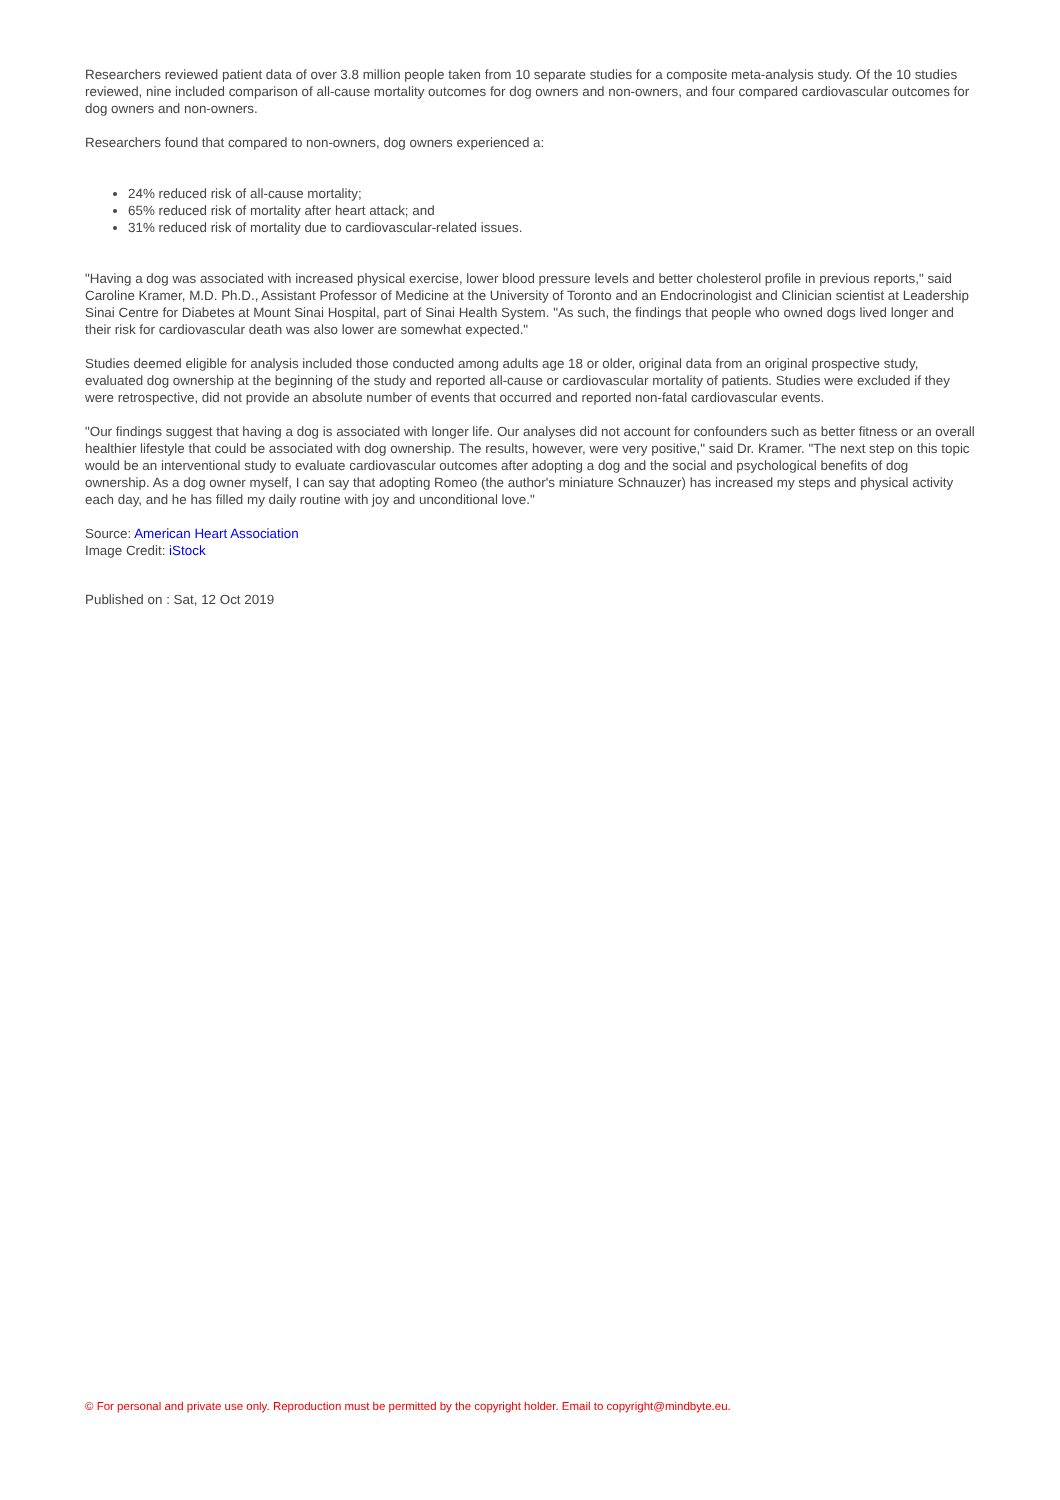Researchers reviewed patient data of over 3.8 million people taken from 10 separate studies for a composite meta-analysis study. Of the 10 studies reviewed, nine included comparison of all-cause mortality outcomes for dog owners and non-owners, and four compared cardiovascular outcomes for dog owners and non-owners.
Researchers found that compared to non-owners, dog owners experienced a:
24% reduced risk of all-cause mortality;
65% reduced risk of mortality after heart attack; and
31% reduced risk of mortality due to cardiovascular-related issues.
"Having a dog was associated with increased physical exercise, lower blood pressure levels and better cholesterol profile in previous reports," said Caroline Kramer, M.D. Ph.D., Assistant Professor of Medicine at the University of Toronto and an Endocrinologist and Clinician scientist at Leadership Sinai Centre for Diabetes at Mount Sinai Hospital, part of Sinai Health System. "As such, the findings that people who owned dogs lived longer and their risk for cardiovascular death was also lower are somewhat expected."
Studies deemed eligible for analysis included those conducted among adults age 18 or older, original data from an original prospective study, evaluated dog ownership at the beginning of the study and reported all-cause or cardiovascular mortality of patients. Studies were excluded if they were retrospective, did not provide an absolute number of events that occurred and reported non-fatal cardiovascular events.
"Our findings suggest that having a dog is associated with longer life. Our analyses did not account for confounders such as better fitness or an overall healthier lifestyle that could be associated with dog ownership. The results, however, were very positive," said Dr. Kramer. "The next step on this topic would be an interventional study to evaluate cardiovascular outcomes after adopting a dog and the social and psychological benefits of dog ownership. As a dog owner myself, I can say that adopting Romeo (the author's miniature Schnauzer) has increased my steps and physical activity each day, and he has filled my daily routine with joy and unconditional love."
Source: American Heart Association
Image Credit: iStock
Published on : Sat, 12 Oct 2019
© For personal and private use only. Reproduction must be permitted by the copyright holder. Email to copyright@mindbyte.eu.